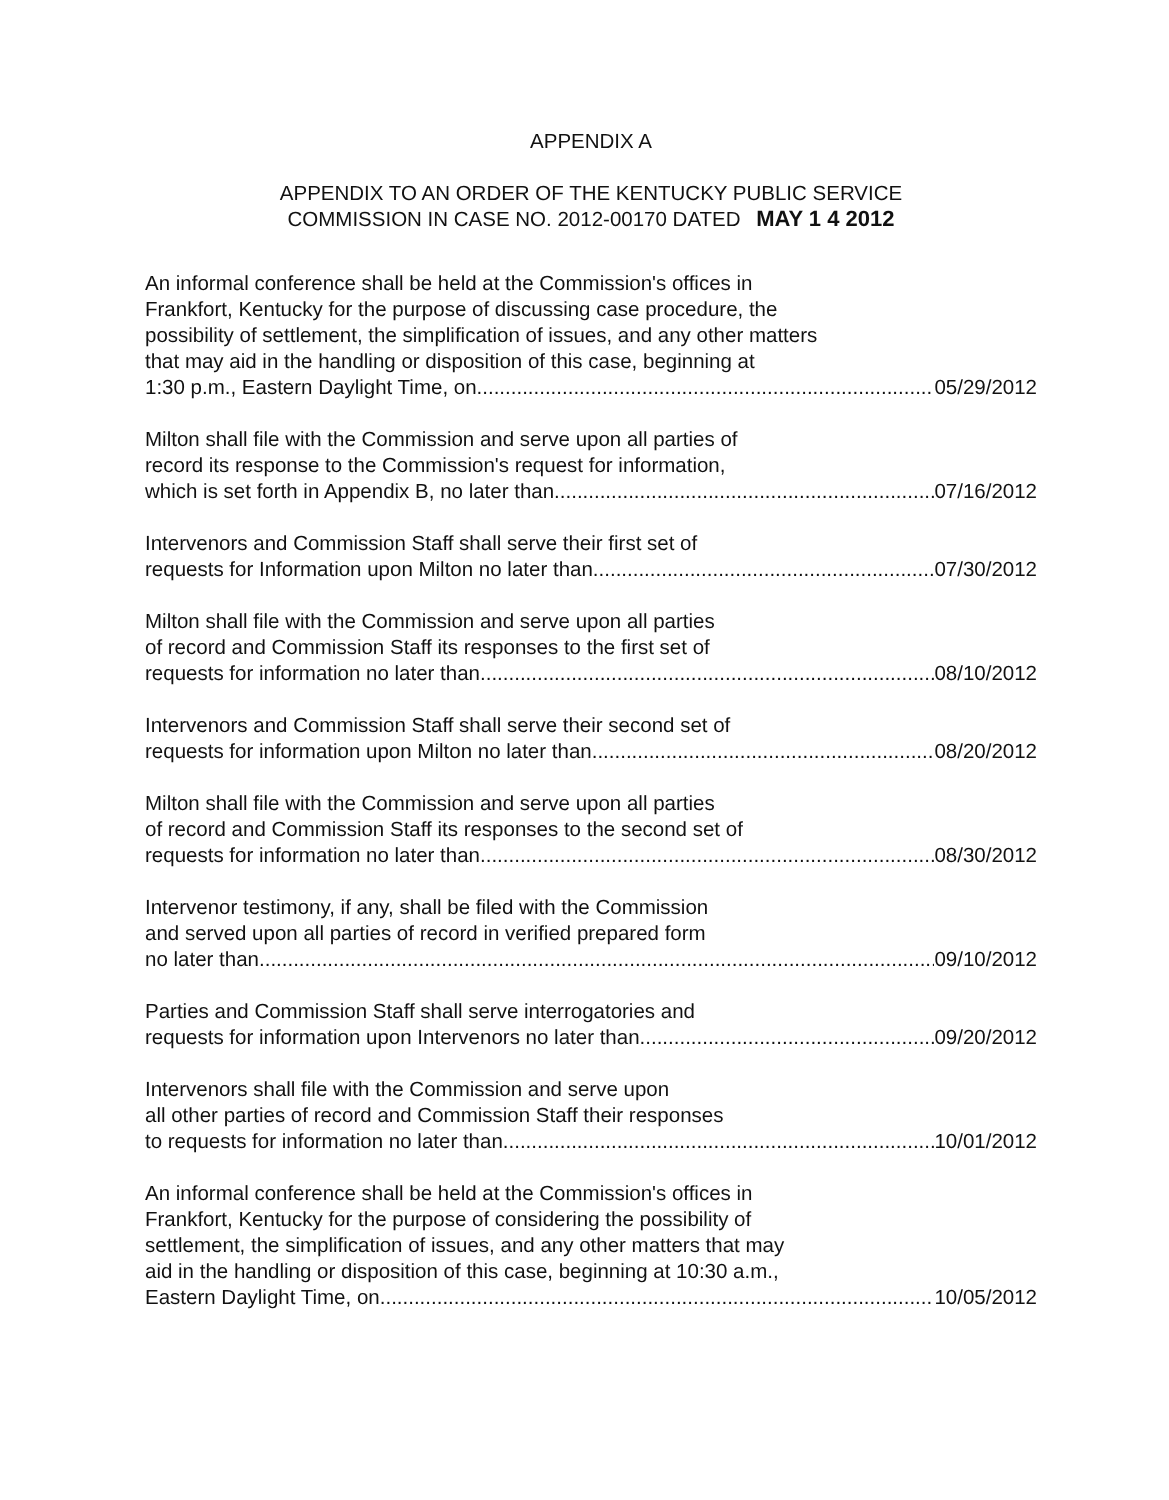APPENDIX A
APPENDIX TO AN ORDER OF THE KENTUCKY PUBLIC SERVICE
COMMISSION IN CASE NO. 2012-00170 DATED MAY 1 4 2012
An informal conference shall be held at the Commission's offices in
Frankfort, Kentucky for the purpose of discussing case procedure, the
possibility of settlement, the simplification of issues, and any other matters
that may aid in the handling or disposition of this case, beginning at
1:30 p.m., Eastern Daylight Time, on 05/29/2012
Milton shall file with the Commission and serve upon all parties of
record its response to the Commission's request for information,
which is set forth in Appendix B, no later than 07/16/2012
Intervenors and Commission Staff shall serve their first set of
requests for Information upon Milton no later than 07/30/2012
Milton shall file with the Commission and serve upon all parties
of record and Commission Staff its responses to the first set of
requests for information no later than 08/10/2012
Intervenors and Commission Staff shall serve their second set of
requests for information upon Milton no later than 08/20/2012
Milton shall file with the Commission and serve upon all parties
of record and Commission Staff its responses to the second set of
requests for information no later than 08/30/2012
Intervenor testimony, if any, shall be filed with the Commission
and served upon all parties of record in verified prepared form
no later than 09/10/2012
Parties and Commission Staff shall serve interrogatories and
requests for information upon Intervenors no later than 09/20/2012
Intervenors shall file with the Commission and serve upon
all other parties of record and Commission Staff their responses
to requests for information no later than 10/01/2012
An informal conference shall be held at the Commission's offices in
Frankfort, Kentucky for the purpose of considering the possibility of
settlement, the simplification of issues, and any other matters that may
aid in the handling or disposition of this case, beginning at 10:30 a.m.,
Eastern Daylight Time, on 10/05/2012